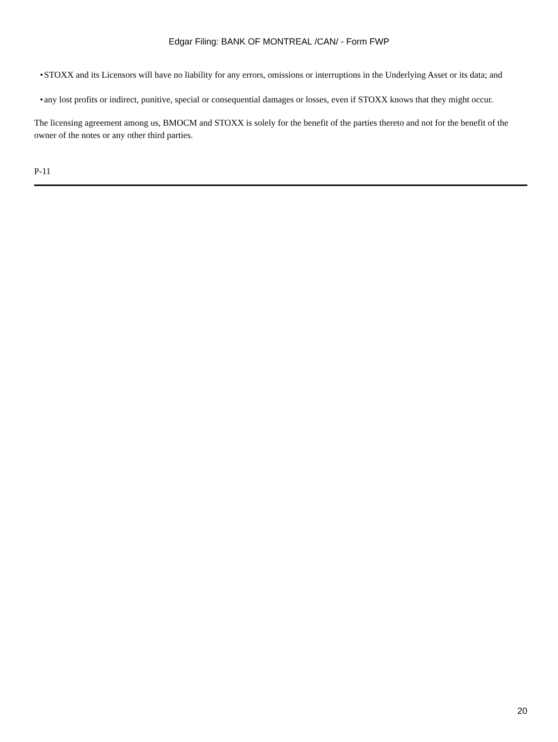Edgar Filing: BANK OF MONTREAL /CAN/ - Form FWP
• STOXX and its Licensors will have no liability for any errors, omissions or interruptions in the Underlying Asset or its data; and
• any lost profits or indirect, punitive, special or consequential damages or losses, even if STOXX knows that they might occur.
The licensing agreement among us, BMOCM and STOXX is solely for the benefit of the parties thereto and not for the benefit of the owner of the notes or any other third parties.
P-11
20